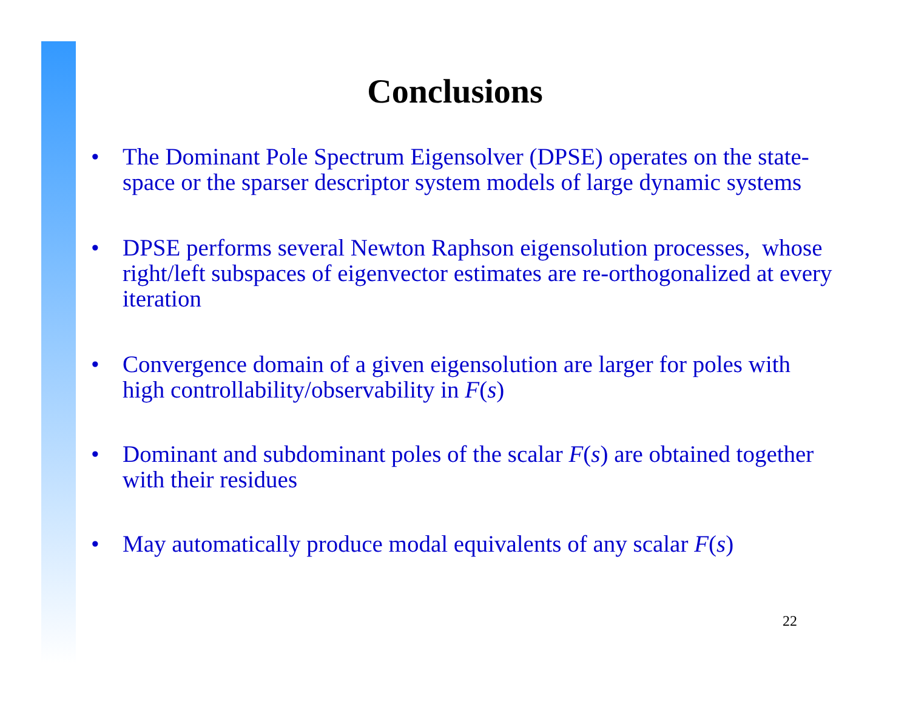Conclusions
• The Dominant Pole Spectrum Eigensolver (DPSE) operates on the state-space or the sparser descriptor system models of large dynamic systems
• DPSE performs several Newton Raphson eigensolution processes, whose right/left subspaces of eigenvector estimates are re-orthogonalized at every iteration
• Convergence domain of a given eigensolution are larger for poles with high controllability/observability in F(s)
• Dominant and subdominant poles of the scalar F(s) are obtained together with their residues
• May automatically produce modal equivalents of any scalar F(s)
22